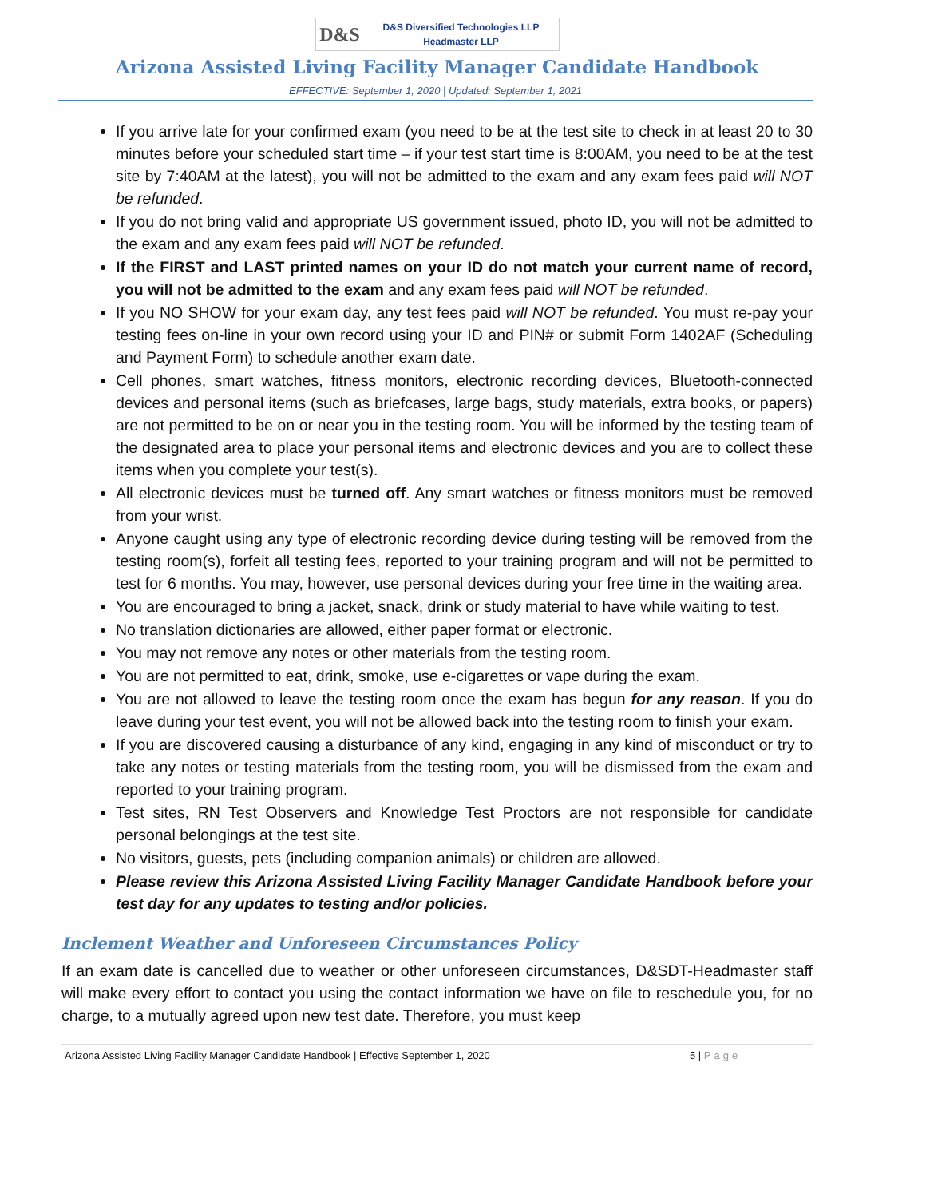D&S
D&S Diversified Technologies LLP
Headmaster LLP
Arizona Assisted Living Facility Manager Candidate Handbook
EFFECTIVE: September 1, 2020 | Updated: September 1, 2021
If you arrive late for your confirmed exam (you need to be at the test site to check in at least 20 to 30 minutes before your scheduled start time – if your test start time is 8:00AM, you need to be at the test site by 7:40AM at the latest), you will not be admitted to the exam and any exam fees paid will NOT be refunded.
If you do not bring valid and appropriate US government issued, photo ID, you will not be admitted to the exam and any exam fees paid will NOT be refunded.
If the FIRST and LAST printed names on your ID do not match your current name of record, you will not be admitted to the exam and any exam fees paid will NOT be refunded.
If you NO SHOW for your exam day, any test fees paid will NOT be refunded. You must re-pay your testing fees on-line in your own record using your ID and PIN# or submit Form 1402AF (Scheduling and Payment Form) to schedule another exam date.
Cell phones, smart watches, fitness monitors, electronic recording devices, Bluetooth-connected devices and personal items (such as briefcases, large bags, study materials, extra books, or papers) are not permitted to be on or near you in the testing room. You will be informed by the testing team of the designated area to place your personal items and electronic devices and you are to collect these items when you complete your test(s).
All electronic devices must be turned off. Any smart watches or fitness monitors must be removed from your wrist.
Anyone caught using any type of electronic recording device during testing will be removed from the testing room(s), forfeit all testing fees, reported to your training program and will not be permitted to test for 6 months. You may, however, use personal devices during your free time in the waiting area.
You are encouraged to bring a jacket, snack, drink or study material to have while waiting to test.
No translation dictionaries are allowed, either paper format or electronic.
You may not remove any notes or other materials from the testing room.
You are not permitted to eat, drink, smoke, use e-cigarettes or vape during the exam.
You are not allowed to leave the testing room once the exam has begun for any reason. If you do leave during your test event, you will not be allowed back into the testing room to finish your exam.
If you are discovered causing a disturbance of any kind, engaging in any kind of misconduct or try to take any notes or testing materials from the testing room, you will be dismissed from the exam and reported to your training program.
Test sites, RN Test Observers and Knowledge Test Proctors are not responsible for candidate personal belongings at the test site.
No visitors, guests, pets (including companion animals) or children are allowed.
Please review this Arizona Assisted Living Facility Manager Candidate Handbook before your test day for any updates to testing and/or policies.
Inclement Weather and Unforeseen Circumstances Policy
If an exam date is cancelled due to weather or other unforeseen circumstances, D&SDT-Headmaster staff will make every effort to contact you using the contact information we have on file to reschedule you, for no charge, to a mutually agreed upon new test date. Therefore, you must keep
Arizona Assisted Living Facility Manager Candidate Handbook | Effective September 1, 2020 5 | Page